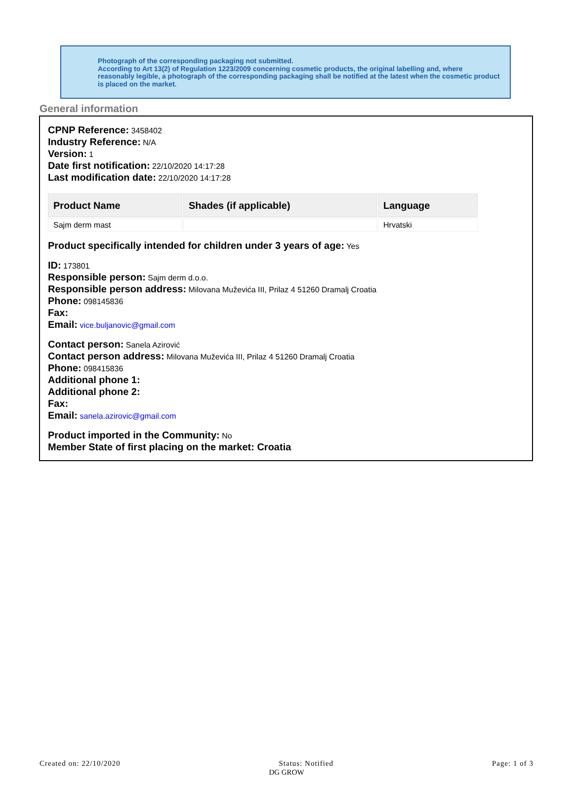Photograph of the corresponding packaging not submitted.
According to Art 13(2) of Regulation 1223/2009 concerning cosmetic products, the original labelling and, where reasonably legible, a photograph of the corresponding packaging shall be notified at the latest when the cosmetic product is placed on the market.
General information
CPNP Reference: 3458402
Industry Reference: N/A
Version: 1
Date first notification: 22/10/2020 14:17:28
Last modification date: 22/10/2020 14:17:28
| Product Name | Shades (if applicable) | Language |
| --- | --- | --- |
| Sajm derm mast | | Hrvatski |
Product specifically intended for children under 3 years of age: Yes
ID: 173801
Responsible person: Sajm derm d.o.o.
Responsible person address: Milovana Muževića III, Prilaz 4 51260 Dramalj Croatia
Phone: 098145836
Fax:
Email: vice.buljanovic@gmail.com
Contact person: Sanela Azirović
Contact person address: Milovana Muževića III, Prilaz 4 51260 Dramalj Croatia
Phone: 098415836
Additional phone 1:
Additional phone 2:
Fax:
Email: sanela.azirovic@gmail.com
Product imported in the Community: No
Member State of first placing on the market: Croatia
Created on: 22/10/2020 Status: Notified Page: 1 of 3
DG GROW